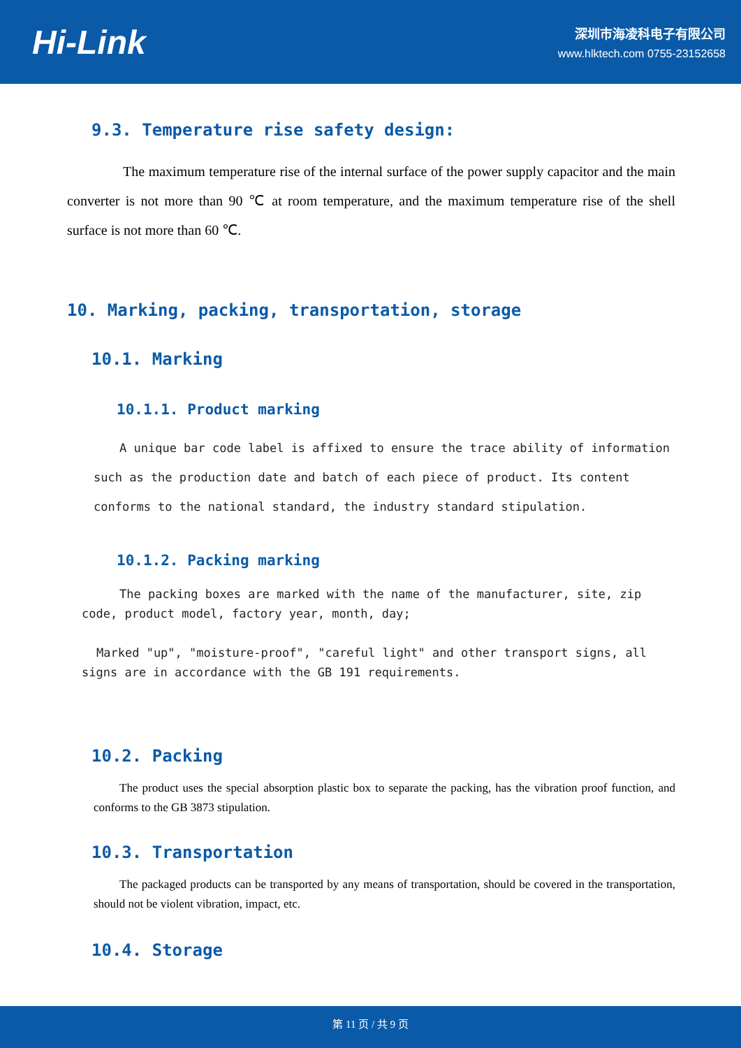Hi-Link
深圳市海凌科电子有限公司
www.hlktech.com 0755-23152658
9.3. Temperature rise safety design:
The maximum temperature rise of the internal surface of the power supply capacitor and the main converter is not more than 90 ℃ at room temperature, and the maximum temperature rise of the shell surface is not more than 60 ℃.
10. Marking, packing, transportation, storage
10.1. Marking
10.1.1. Product marking
A unique bar code label is affixed to ensure the trace ability of information such as the production date and batch of each piece of product. Its content conforms to the national standard, the industry standard stipulation.
10.1.2. Packing marking
The packing boxes are marked with the name of the manufacturer, site, zip code, product model, factory year, month, day;
Marked "up", "moisture-proof", "careful light" and other transport signs, all signs are in accordance with the GB 191 requirements.
10.2. Packing
The product uses the special absorption plastic box to separate the packing, has the vibration proof function, and conforms to the GB 3873 stipulation.
10.3. Transportation
The packaged products can be transported by any means of transportation, should be covered in the transportation, should not be violent vibration, impact, etc.
10.4. Storage
第 11 页 / 共 9 页